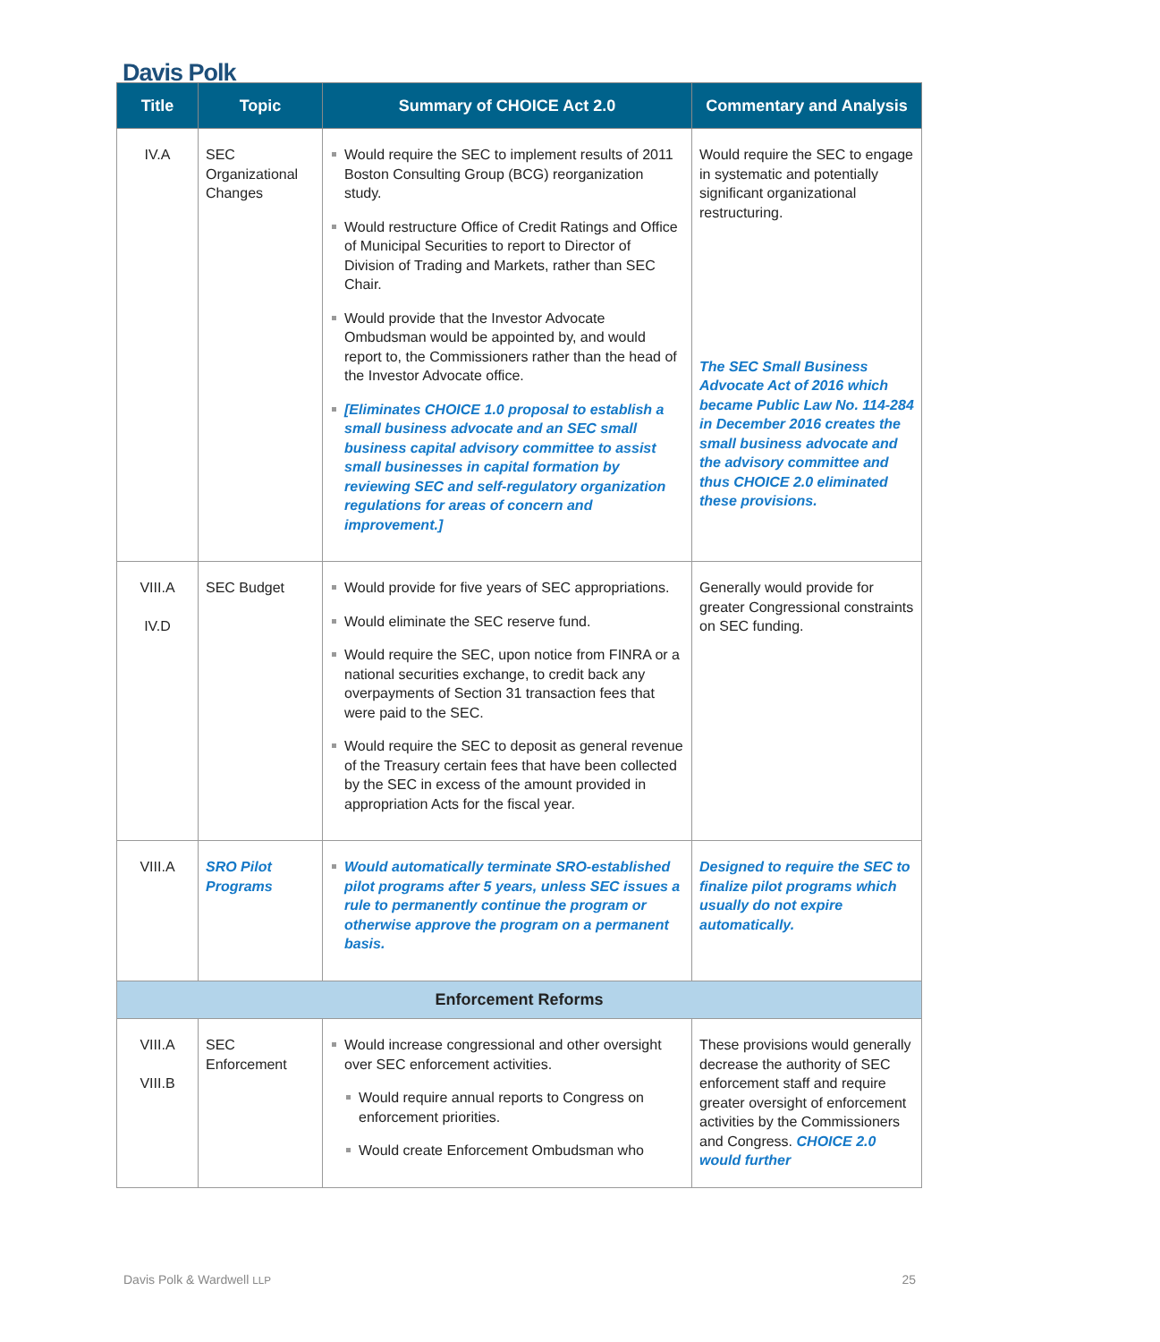Davis Polk
| Title | Topic | Summary of CHOICE Act 2.0 | Commentary and Analysis |
| --- | --- | --- | --- |
| IV.A | SEC Organizational Changes | Would require the SEC to implement results of 2011 Boston Consulting Group (BCG) reorganization study. Would restructure Office of Credit Ratings and Office of Municipal Securities to report to Director of Division of Trading and Markets, rather than SEC Chair. Would provide that the Investor Advocate Ombudsman would be appointed by, and would report to, the Commissioners rather than the head of the Investor Advocate office. [Eliminates CHOICE 1.0 proposal to establish a small business advocate and an SEC small business capital advisory committee to assist small businesses in capital formation by reviewing SEC and self-regulatory organization regulations for areas of concern and improvement.] | Would require the SEC to engage in systematic and potentially significant organizational restructuring. The SEC Small Business Advocate Act of 2016 which became Public Law No. 114-284 in December 2016 creates the small business advocate and the advisory committee and thus CHOICE 2.0 eliminated these provisions. |
| VIII.A IV.D | SEC Budget | Would provide for five years of SEC appropriations. Would eliminate the SEC reserve fund. Would require the SEC, upon notice from FINRA or a national securities exchange, to credit back any overpayments of Section 31 transaction fees that were paid to the SEC. Would require the SEC to deposit as general revenue of the Treasury certain fees that have been collected by the SEC in excess of the amount provided in appropriation Acts for the fiscal year. | Generally would provide for greater Congressional constraints on SEC funding. |
| VIII.A | SRO Pilot Programs | Would automatically terminate SRO-established pilot programs after 5 years, unless SEC issues a rule to permanently continue the program or otherwise approve the program on a permanent basis. | Designed to require the SEC to finalize pilot programs which usually do not expire automatically. |
| Enforcement Reforms | | | |
| VIII.A VIII.B | SEC Enforcement | Would increase congressional and other oversight over SEC enforcement activities. Would require annual reports to Congress on enforcement priorities. Would create Enforcement Ombudsman who | These provisions would generally decrease the authority of SEC enforcement staff and require greater oversight of enforcement activities by the Commissioners and Congress. CHOICE 2.0 would further |
Davis Polk & Wardwell LLP 25